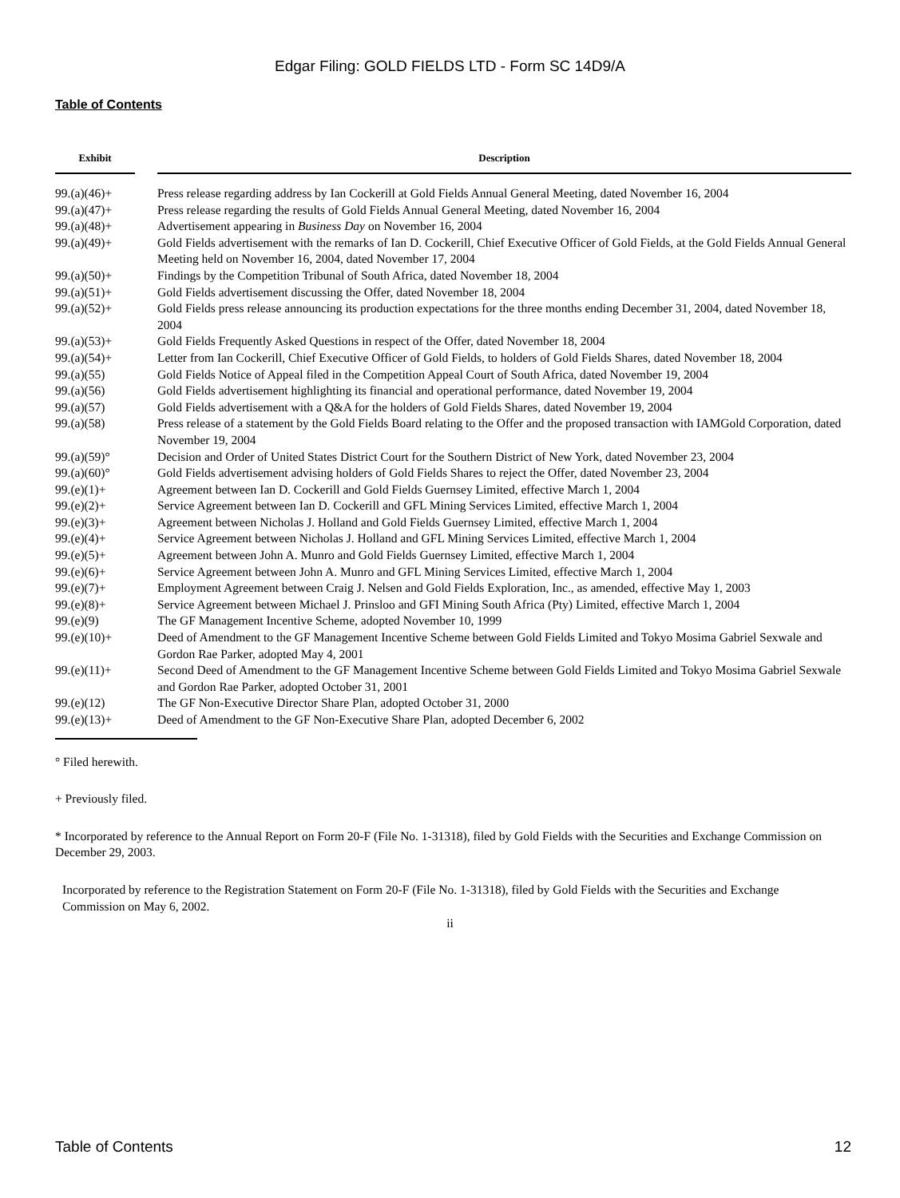Edgar Filing: GOLD FIELDS LTD - Form SC 14D9/A
Table of Contents
| Exhibit | | Description |
| --- | --- | --- |
| 99.(a)(46)+ | | Press release regarding address by Ian Cockerill at Gold Fields Annual General Meeting, dated November 16, 2004 |
| 99.(a)(47)+ | | Press release regarding the results of Gold Fields Annual General Meeting, dated November 16, 2004 |
| 99.(a)(48)+ | | Advertisement appearing in Business Day on November 16, 2004 |
| 99.(a)(49)+ | | Gold Fields advertisement with the remarks of Ian D. Cockerill, Chief Executive Officer of Gold Fields, at the Gold Fields Annual General Meeting held on November 16, 2004, dated November 17, 2004 |
| 99.(a)(50)+ | | Findings by the Competition Tribunal of South Africa, dated November 18, 2004 |
| 99.(a)(51)+ | | Gold Fields advertisement discussing the Offer, dated November 18, 2004 |
| 99.(a)(52)+ | | Gold Fields press release announcing its production expectations for the three months ending December 31, 2004, dated November 18, 2004 |
| 99.(a)(53)+ | | Gold Fields Frequently Asked Questions in respect of the Offer, dated November 18, 2004 |
| 99.(a)(54)+ | | Letter from Ian Cockerill, Chief Executive Officer of Gold Fields, to holders of Gold Fields Shares, dated November 18, 2004 |
| 99.(a)(55) | | Gold Fields Notice of Appeal filed in the Competition Appeal Court of South Africa, dated November 19, 2004 |
| 99.(a)(56) | | Gold Fields advertisement highlighting its financial and operational performance, dated November 19, 2004 |
| 99.(a)(57) | | Gold Fields advertisement with a Q&A for the holders of Gold Fields Shares, dated November 19, 2004 |
| 99.(a)(58) | | Press release of a statement by the Gold Fields Board relating to the Offer and the proposed transaction with IAMGold Corporation, dated November 19, 2004 |
| 99.(a)(59)° | | Decision and Order of United States District Court for the Southern District of New York, dated November 23, 2004 |
| 99.(a)(60)° | | Gold Fields advertisement advising holders of Gold Fields Shares to reject the Offer, dated November 23, 2004 |
| 99.(e)(1)+ | | Agreement between Ian D. Cockerill and Gold Fields Guernsey Limited, effective March 1, 2004 |
| 99.(e)(2)+ | | Service Agreement between Ian D. Cockerill and GFL Mining Services Limited, effective March 1, 2004 |
| 99.(e)(3)+ | | Agreement between Nicholas J. Holland and Gold Fields Guernsey Limited, effective March 1, 2004 |
| 99.(e)(4)+ | | Service Agreement between Nicholas J. Holland and GFL Mining Services Limited, effective March 1, 2004 |
| 99.(e)(5)+ | | Agreement between John A. Munro and Gold Fields Guernsey Limited, effective March 1, 2004 |
| 99.(e)(6)+ | | Service Agreement between John A. Munro and GFL Mining Services Limited, effective March 1, 2004 |
| 99.(e)(7)+ | | Employment Agreement between Craig J. Nelsen and Gold Fields Exploration, Inc., as amended, effective May 1, 2003 |
| 99.(e)(8)+ | | Service Agreement between Michael J. Prinsloo and GFI Mining South Africa (Pty) Limited, effective March 1, 2004 |
| 99.(e)(9) | | The GF Management Incentive Scheme, adopted November 10, 1999 |
| 99.(e)(10)+ | | Deed of Amendment to the GF Management Incentive Scheme between Gold Fields Limited and Tokyo Mosima Gabriel Sexwale and Gordon Rae Parker, adopted May 4, 2001 |
| 99.(e)(11)+ | | Second Deed of Amendment to the GF Management Incentive Scheme between Gold Fields Limited and Tokyo Mosima Gabriel Sexwale and Gordon Rae Parker, adopted October 31, 2001 |
| 99.(e)(12) | | The GF Non-Executive Director Share Plan, adopted October 31, 2000 |
| 99.(e)(13)+ | | Deed of Amendment to the GF Non-Executive Share Plan, adopted December 6, 2002 |
° Filed herewith.
+ Previously filed.
* Incorporated by reference to the Annual Report on Form 20-F (File No. 1-31318), filed by Gold Fields with the Securities and Exchange Commission on December 29, 2003.
Incorporated by reference to the Registration Statement on Form 20-F (File No. 1-31318), filed by Gold Fields with the Securities and Exchange Commission on May 6, 2002.
ii
Table of Contents 12